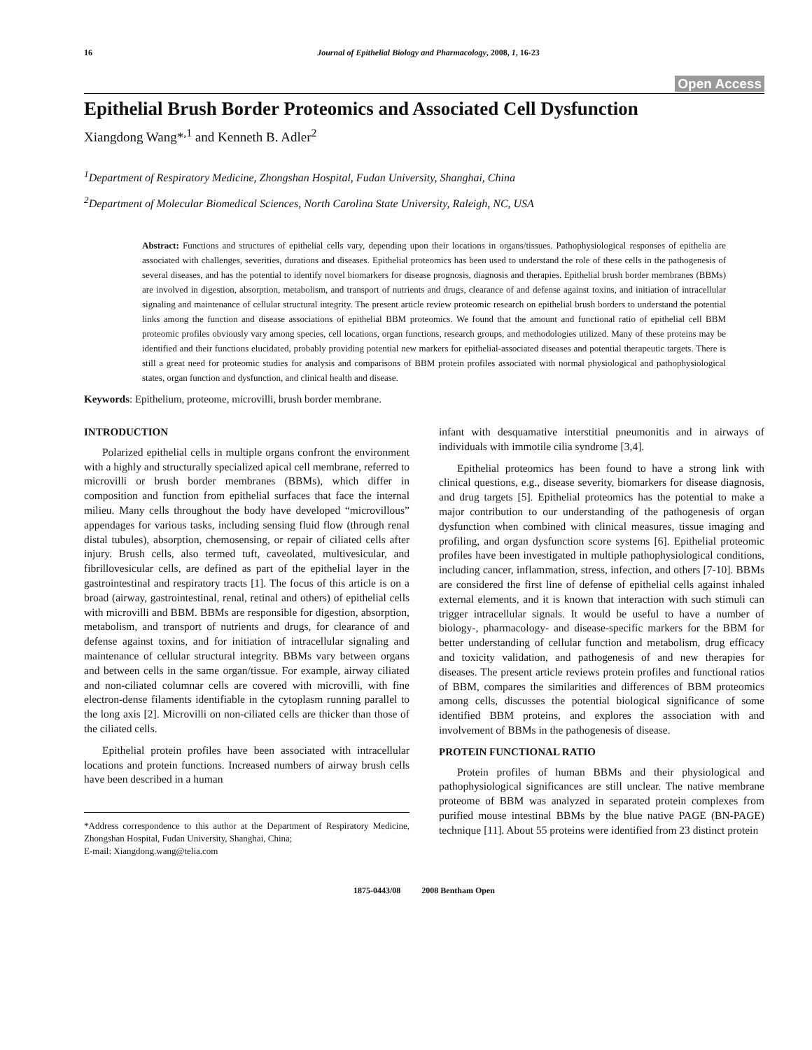16 Journal of Epithelial Biology and Pharmacology, 2008, 1, 16-23
Open Access
Epithelial Brush Border Proteomics and Associated Cell Dysfunction
Xiangdong Wang*<sup>,1</sup> and Kenneth B. Adler<sup>2</sup>
<sup>1</sup> Department of Respiratory Medicine, Zhongshan Hospital, Fudan University, Shanghai, China
<sup>2</sup> Department of Molecular Biomedical Sciences, North Carolina State University, Raleigh, NC, USA
Abstract: Functions and structures of epithelial cells vary, depending upon their locations in organs/tissues. Pathophysiological responses of epithelia are associated with challenges, severities, durations and diseases. Epithelial proteomics has been used to understand the role of these cells in the pathogenesis of several diseases, and has the potential to identify novel biomarkers for disease prognosis, diagnosis and therapies. Epithelial brush border membranes (BBMs) are involved in digestion, absorption, metabolism, and transport of nutrients and drugs, clearance of and defense against toxins, and initiation of intracellular signaling and maintenance of cellular structural integrity. The present article review proteomic research on epithelial brush borders to understand the potential links among the function and disease associations of epithelial BBM proteomics. We found that the amount and functional ratio of epithelial cell BBM proteomic profiles obviously vary among species, cell locations, organ functions, research groups, and methodologies utilized. Many of these proteins may be identified and their functions elucidated, probably providing potential new markers for epithelial-associated diseases and potential therapeutic targets. There is still a great need for proteomic studies for analysis and comparisons of BBM protein profiles associated with normal physiological and pathophysiological states, organ function and dysfunction, and clinical health and disease.
Keywords: Epithelium, proteome, microvilli, brush border membrane.
INTRODUCTION
Polarized epithelial cells in multiple organs confront the environment with a highly and structurally specialized apical cell membrane, referred to microvilli or brush border membranes (BBMs), which differ in composition and function from epithelial surfaces that face the internal milieu. Many cells throughout the body have developed “microvillous” appendages for various tasks, including sensing fluid flow (through renal distal tubules), absorption, chemosensing, or repair of ciliated cells after injury. Brush cells, also termed tuft, caveolated, multivesicular, and fibrillovesicular cells, are defined as part of the epithelial layer in the gastrointestinal and respiratory tracts [1]. The focus of this article is on a broad (airway, gastrointestinal, renal, retinal and others) of epithelial cells with microvilli and BBM. BBMs are responsible for digestion, absorption, metabolism, and transport of nutrients and drugs, for clearance of and defense against toxins, and for initiation of intracellular signaling and maintenance of cellular structural integrity. BBMs vary between organs and between cells in the same organ/tissue. For example, airway ciliated and non-ciliated columnar cells are covered with microvilli, with fine electron-dense filaments identifiable in the cytoplasm running parallel to the long axis [2]. Microvilli on non-ciliated cells are thicker than those of the ciliated cells.
Epithelial protein profiles have been associated with intracellular locations and protein functions. Increased numbers of airway brush cells have been described in a human
*Address correspondence to this author at the Department of Respiratory Medicine, Zhongshan Hospital, Fudan University, Shanghai, China;
E-mail: Xiangdong.wang@telia.com
infant with desquamative interstitial pneumonitis and in airways of individuals with immotile cilia syndrome [3,4].
Epithelial proteomics has been found to have a strong link with clinical questions, e.g., disease severity, biomarkers for disease diagnosis, and drug targets [5]. Epithelial proteomics has the potential to make a major contribution to our understanding of the pathogenesis of organ dysfunction when combined with clinical measures, tissue imaging and profiling, and organ dysfunction score systems [6]. Epithelial proteomic profiles have been investigated in multiple pathophysiological conditions, including cancer, inflammation, stress, infection, and others [7-10]. BBMs are considered the first line of defense of epithelial cells against inhaled external elements, and it is known that interaction with such stimuli can trigger intracellular signals. It would be useful to have a number of biology-, pharmacology- and disease-specific markers for the BBM for better understanding of cellular function and metabolism, drug efficacy and toxicity validation, and pathogenesis of and new therapies for diseases. The present article reviews protein profiles and functional ratios of BBM, compares the similarities and differences of BBM proteomics among cells, discusses the potential biological significance of some identified BBM proteins, and explores the association with and involvement of BBMs in the pathogenesis of disease.
PROTEIN FUNCTIONAL RATIO
Protein profiles of human BBMs and their physiological and pathophysiological significances are still unclear. The native membrane proteome of BBM was analyzed in separated protein complexes from purified mouse intestinal BBMs by the blue native PAGE (BN-PAGE) technique [11]. About 55 proteins were identified from 23 distinct protein
1875-0443/08 2008 Bentham Open